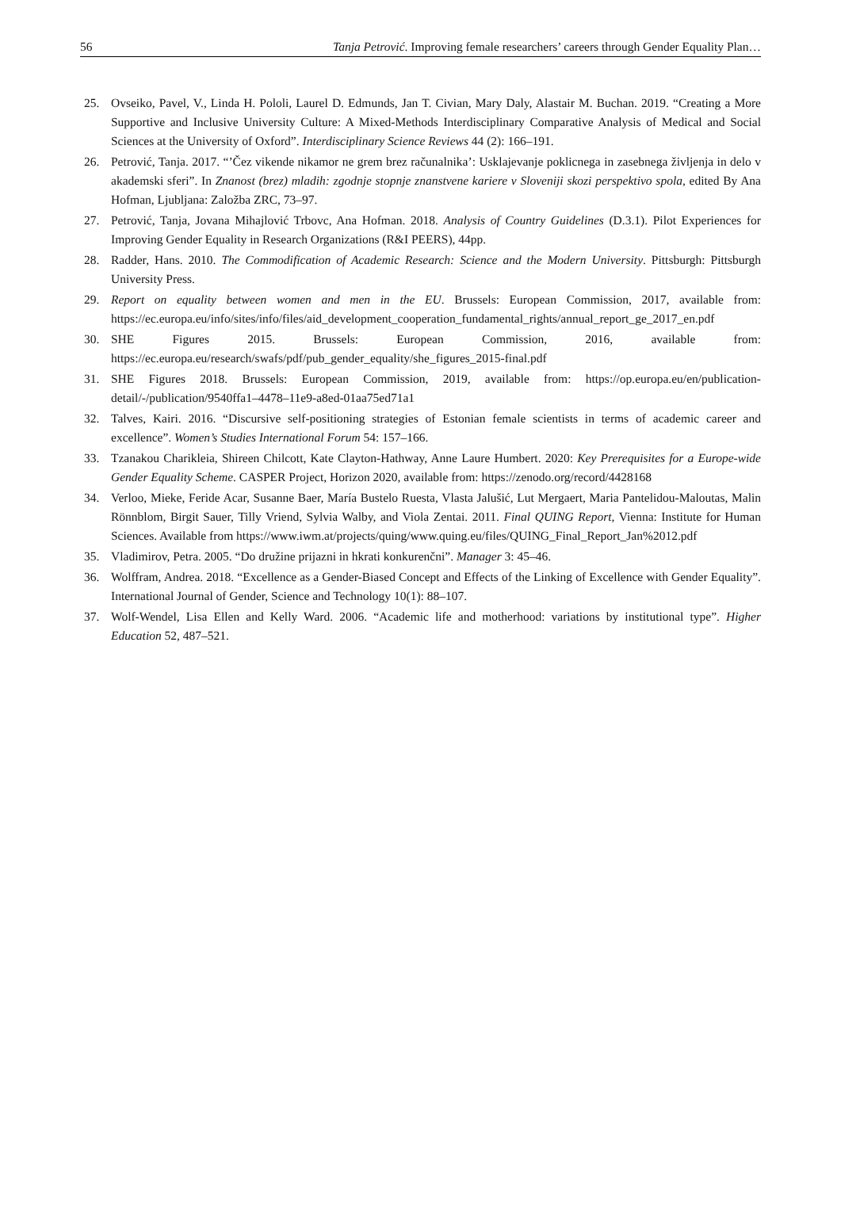56 Tanja Petrović. Improving female researchers’ careers through Gender Equality Plan…
25. Ovseiko, Pavel, V., Linda H. Pololi, Laurel D. Edmunds, Jan T. Civian, Mary Daly, Alastair M. Buchan. 2019. “Creating a More Supportive and Inclusive University Culture: A Mixed-Methods Interdisciplinary Comparative Analysis of Medical and Social Sciences at the University of Oxford”. Interdisciplinary Science Reviews 44 (2): 166–191.
26. Petrović, Tanja. 2017. “’Čez vikende nikamor ne grem brez računalnika’: Usklajevanje poklicnega in zasebnega življenja in delo v akademski sferi”. In Znanost (brez) mladih: zgodnje stopnje znanstvene kariere v Sloveniji skozi perspektivo spola, edited By Ana Hofman, Ljubljana: Založba ZRC, 73–97.
27. Petrović, Tanja, Jovana Mihajlović Trbovc, Ana Hofman. 2018. Analysis of Country Guidelines (D.3.1). Pilot Experiences for Improving Gender Equality in Research Organizations (R&I PEERS), 44pp.
28. Radder, Hans. 2010. The Commodification of Academic Research: Science and the Modern University. Pittsburgh: Pittsburgh University Press.
29. Report on equality between women and men in the EU. Brussels: European Commission, 2017, available from: https://ec.europa.eu/info/sites/info/files/aid_development_cooperation_fundamental_rights/annual_report_ge_2017_en.pdf
30. SHE Figures 2015. Brussels: European Commission, 2016, available from: https://ec.europa.eu/research/swafs/pdf/pub_gender_equality/she_figures_2015-final.pdf
31. SHE Figures 2018. Brussels: European Commission, 2019, available from: https://op.europa.eu/en/publication-detail/-/publication/9540ffa1–4478–11e9-a8ed-01aa75ed71a1
32. Talves, Kairi. 2016. “Discursive self-positioning strategies of Estonian female scientists in terms of academic career and excellence”. Women’s Studies International Forum 54: 157–166.
33. Tzanakou Charikleia, Shireen Chilcott, Kate Clayton-Hathway, Anne Laure Humbert. 2020: Key Prerequisites for a Europe-wide Gender Equality Scheme. CASPER Project, Horizon 2020, available from: https://zenodo.org/record/4428168
34. Verloo, Mieke, Feride Acar, Susanne Baer, María Bustelo Ruesta, Vlasta Jalušić, Lut Mergaert, Maria Pantelidou-Maloutas, Malin Rönnblom, Birgit Sauer, Tilly Vriend, Sylvia Walby, and Viola Zentai. 2011. Final QUING Report, Vienna: Institute for Human Sciences. Available from https://www.iwm.at/projects/quing/www.quing.eu/files/QUING_Final_Report_Jan%2012.pdf
35. Vladimirov, Petra. 2005. “Do družine prijazni in hkrati konkurenčni”. Manager 3: 45–46.
36. Wolffram, Andrea. 2018. “Excellence as a Gender-Biased Concept and Effects of the Linking of Excellence with Gender Equality”. International Journal of Gender, Science and Technology 10(1): 88–107.
37. Wolf-Wendel, Lisa Ellen and Kelly Ward. 2006. “Academic life and motherhood: variations by institutional type”. Higher Education 52, 487–521.